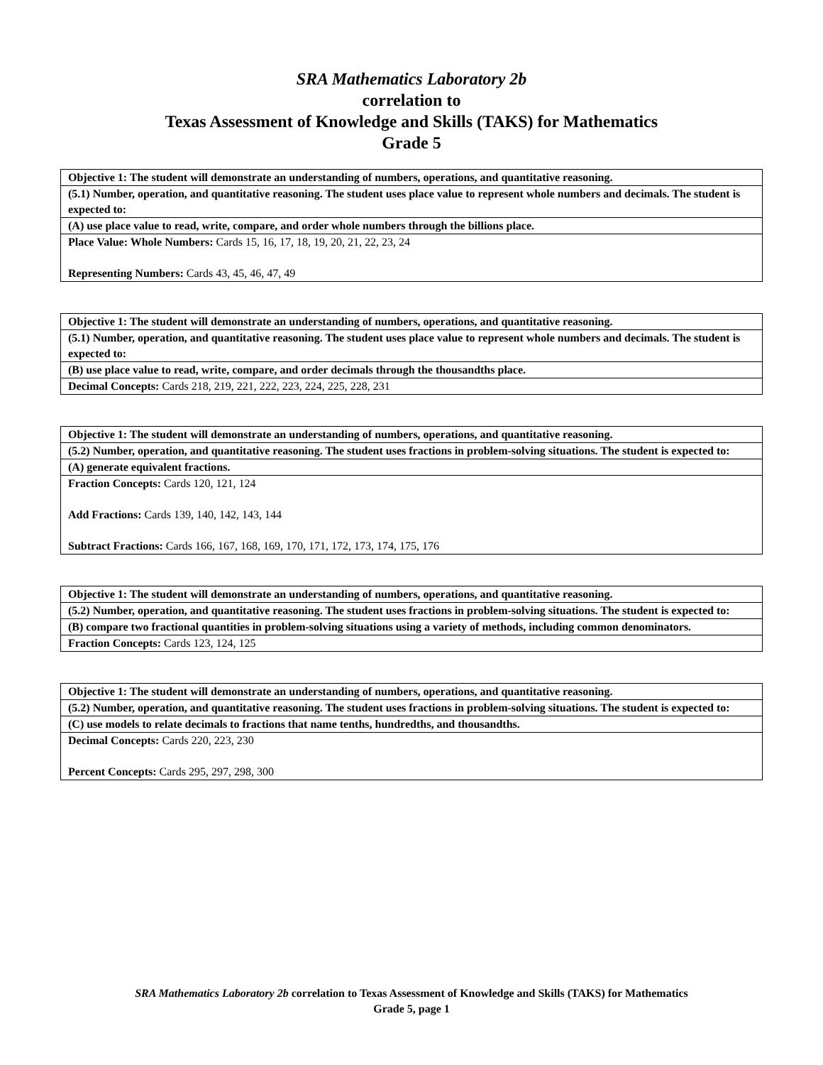SRA Mathematics Laboratory 2b
correlation to
Texas Assessment of Knowledge and Skills (TAKS) for Mathematics
Grade 5
| Objective 1: The student will demonstrate an understanding of numbers, operations, and quantitative reasoning. |
| (5.1) Number, operation, and quantitative reasoning. The student uses place value to represent whole numbers and decimals. The student is expected to: |
| (A) use place value to read, write, compare, and order whole numbers through the billions place. |
| Place Value: Whole Numbers: Cards 15, 16, 17, 18, 19, 20, 21, 22, 23, 24 Representing Numbers: Cards 43, 45, 46, 47, 49 |
| Objective 1: The student will demonstrate an understanding of numbers, operations, and quantitative reasoning. |
| (5.1) Number, operation, and quantitative reasoning. The student uses place value to represent whole numbers and decimals. The student is expected to: |
| (B) use place value to read, write, compare, and order decimals through the thousandths place. |
| Decimal Concepts: Cards 218, 219, 221, 222, 223, 224, 225, 228, 231 |
| Objective 1: The student will demonstrate an understanding of numbers, operations, and quantitative reasoning. |
| (5.2) Number, operation, and quantitative reasoning. The student uses fractions in problem-solving situations. The student is expected to: |
| (A) generate equivalent fractions. |
| Fraction Concepts: Cards 120, 121, 124 Add Fractions: Cards 139, 140, 142, 143, 144 Subtract Fractions: Cards 166, 167, 168, 169, 170, 171, 172, 173, 174, 175, 176 |
| Objective 1: The student will demonstrate an understanding of numbers, operations, and quantitative reasoning. |
| (5.2) Number, operation, and quantitative reasoning. The student uses fractions in problem-solving situations. The student is expected to: |
| (B) compare two fractional quantities in problem-solving situations using a variety of methods, including common denominators. |
| Fraction Concepts: Cards 123, 124, 125 |
| Objective 1: The student will demonstrate an understanding of numbers, operations, and quantitative reasoning. |
| (5.2) Number, operation, and quantitative reasoning. The student uses fractions in problem-solving situations. The student is expected to: |
| (C) use models to relate decimals to fractions that name tenths, hundredths, and thousandths. |
| Decimal Concepts: Cards 220, 223, 230 Percent Concepts: Cards 295, 297, 298, 300 |
SRA Mathematics Laboratory 2b correlation to Texas Assessment of Knowledge and Skills (TAKS) for Mathematics
Grade 5, page 1